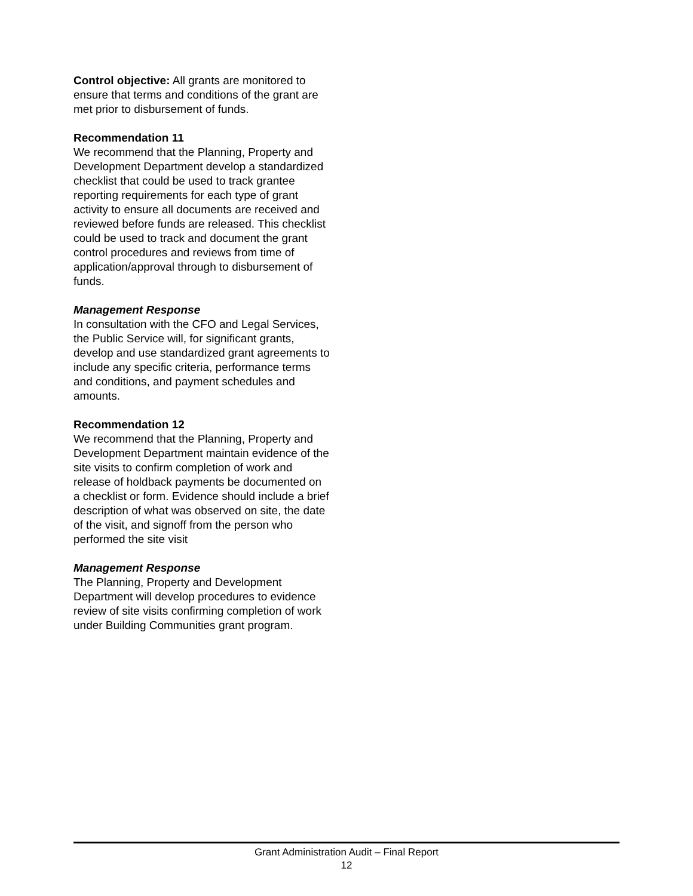Control objective: All grants are monitored to ensure that terms and conditions of the grant are met prior to disbursement of funds.
Recommendation 11
We recommend that the Planning, Property and Development Department develop a standardized checklist that could be used to track grantee reporting requirements for each type of grant activity to ensure all documents are received and reviewed before funds are released. This checklist could be used to track and document the grant control procedures and reviews from time of application/approval through to disbursement of funds.
Management Response
In consultation with the CFO and Legal Services, the Public Service will, for significant grants, develop and use standardized grant agreements to include any specific criteria, performance terms and conditions, and payment schedules and amounts.
Recommendation 12
We recommend that the Planning, Property and Development Department maintain evidence of the site visits to confirm completion of work and release of holdback payments be documented on a checklist or form. Evidence should include a brief description of what was observed on site, the date of the visit, and signoff from the person who performed the site visit
Management Response
The Planning, Property and Development Department will develop procedures to evidence review of site visits confirming completion of work under Building Communities grant program.
Grant Administration Audit – Final Report
12